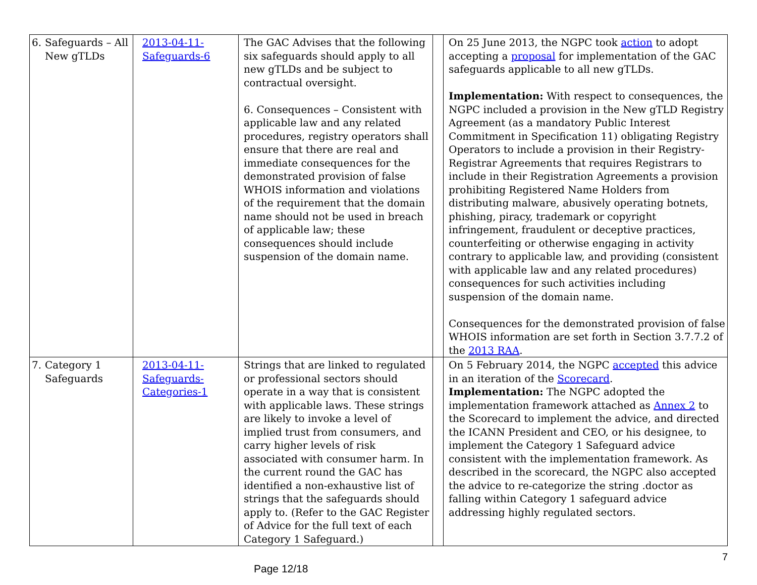| 6. Safeguards – All New gTLDs | 2013-04-11-Safeguards-6 | The GAC Advises that the following six safeguards should apply to all new gTLDs and be subject to contractual oversight. 6. Consequences – Consistent with applicable law and any related procedures, registry operators shall ensure that there are real and immediate consequences for the demonstrated provision of false WHOIS information and violations of the requirement that the domain name should not be used in breach of applicable law; these consequences should include suspension of the domain name. | | On 25 June 2013, the NGPC took action to adopt accepting a proposal for implementation of the GAC safeguards applicable to all new gTLDs. Implementation: With respect to consequences, the NGPC included a provision in the New gTLD Registry Agreement (as a mandatory Public Interest Commitment in Specification 11) obligating Registry Operators to include a provision in their Registry-Registrar Agreements that requires Registrars to include in their Registration Agreements a provision prohibiting Registered Name Holders from distributing malware, abusively operating botnets, phishing, piracy, trademark or copyright infringement, fraudulent or deceptive practices, counterfeiting or otherwise engaging in activity contrary to applicable law, and providing (consistent with applicable law and any related procedures) consequences for such activities including suspension of the domain name. Consequences for the demonstrated provision of false WHOIS information are set forth in Section 3.7.7.2 of the 2013 RAA . |
| 7. Category 1 Safeguards | 2013-04-11-Safeguards-Categories-1 | Strings that are linked to regulated or professional sectors should operate in a way that is consistent with applicable laws. These strings are likely to invoke a level of implied trust from consumers, and carry higher levels of risk associated with consumer harm. In the current round the GAC has identified a non-exhaustive list of strings that the safeguards should apply to. (Refer to the GAC Register of Advice for the full text of each Category 1 Safeguard.) | | On 5 February 2014, the NGPC accepted this advice in an iteration of the Scorecard . Implementation: The NGPC adopted the implementation framework attached as Annex 2 to the Scorecard to implement the advice, and directed the ICANN President and CEO, or his designee, to implement the Category 1 Safeguard advice consistent with the implementation framework. As described in the scorecard, the NGPC also accepted the advice to re-categorize the string .doctor as falling within Category 1 safeguard advice addressing highly regulated sectors. |
7
Page 12/18